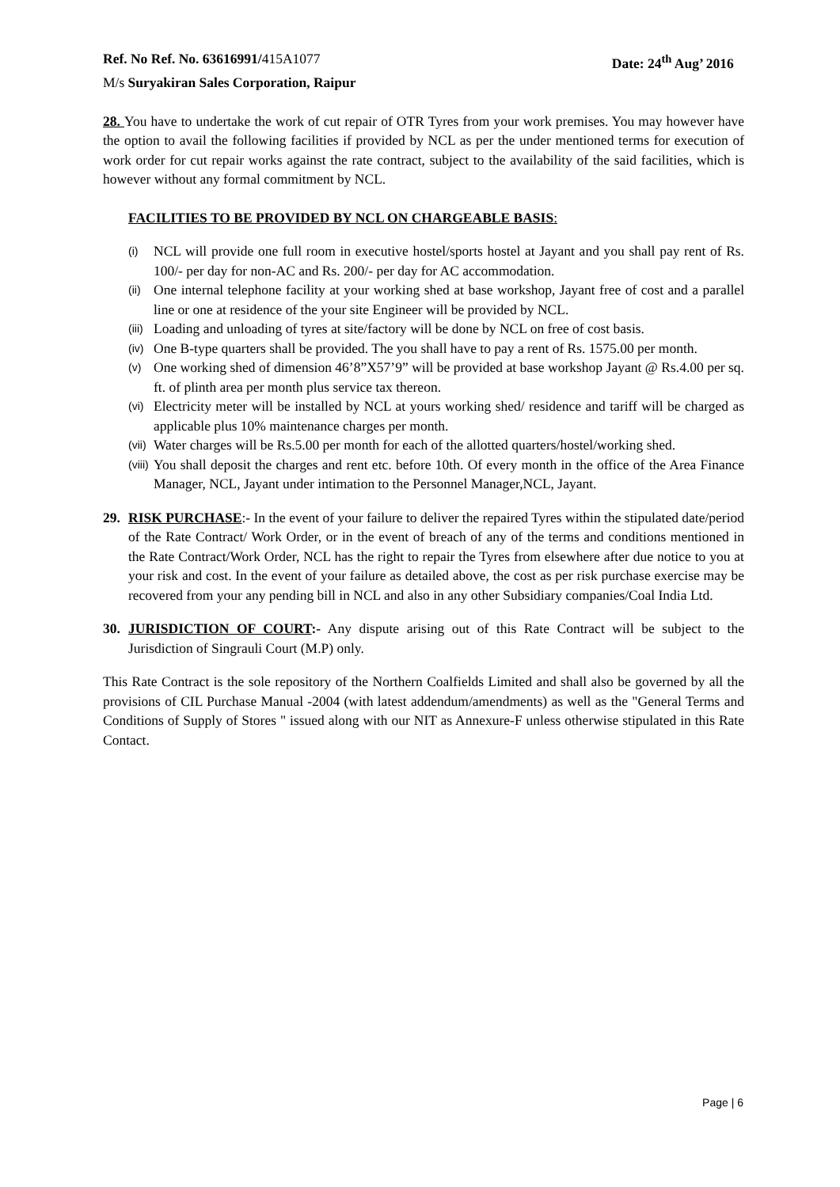Ref. No Ref. No. 63616991/415A1077 Date: 24<sup>th</sup> Aug’ 2016
M/s Suryakiran Sales Corporation, Raipur
28. You have to undertake the work of cut repair of OTR Tyres from your work premises. You may however have the option to avail the following facilities if provided by NCL as per the under mentioned terms for execution of work order for cut repair works against the rate contract, subject to the availability of the said facilities, which is however without any formal commitment by NCL.
FACILITIES TO BE PROVIDED BY NCL ON CHARGEABLE BASIS:
(i)
NCL will provide one full room in executive hostel/sports hostel at Jayant and you shall pay rent of Rs. 100/- per day for non-AC and Rs. 200/- per day for AC accommodation.
(ii)
One internal telephone facility at your working shed at base workshop, Jayant free of cost and a parallel line or one at residence of the your site Engineer will be provided by NCL.
(iii)
Loading and unloading of tyres at site/factory will be done by NCL on free of cost basis.
(iv)
One B-type quarters shall be provided. The you shall have to pay a rent of Rs. 1575.00 per month.
(v)
One working shed of dimension 46’8”X57’9” will be provided at base workshop Jayant @ Rs.4.00 per sq. ft. of plinth area per month plus service tax thereon.
(vi)
Electricity meter will be installed by NCL at yours working shed/ residence and tariff will be charged as applicable plus 10% maintenance charges per month.
(vii)
Water charges will be Rs.5.00 per month for each of the allotted quarters/hostel/working shed.
(viii)
You shall deposit the charges and rent etc. before 10th. Of every month in the office of the Area Finance Manager, NCL, Jayant under intimation to the Personnel Manager,NCL, Jayant.
29. RISK PURCHASE:- In the event of your failure to deliver the repaired Tyres within the stipulated date/period of the Rate Contract/ Work Order, or in the event of breach of any of the terms and conditions mentioned in the Rate Contract/Work Order, NCL has the right to repair the Tyres from elsewhere after due notice to you at your risk and cost. In the event of your failure as detailed above, the cost as per risk purchase exercise may be recovered from your any pending bill in NCL and also in any other Subsidiary companies/Coal India Ltd.
30. JURISDICTION OF COURT:- Any dispute arising out of this Rate Contract will be subject to the Jurisdiction of Singrauli Court (M.P) only.
This Rate Contract is the sole repository of the Northern Coalfields Limited and shall also be governed by all the provisions of CIL Purchase Manual -2004 (with latest addendum/amendments) as well as the "General Terms and Conditions of Supply of Stores " issued along with our NIT as Annexure-F unless otherwise stipulated in this Rate Contact.
Page | 6